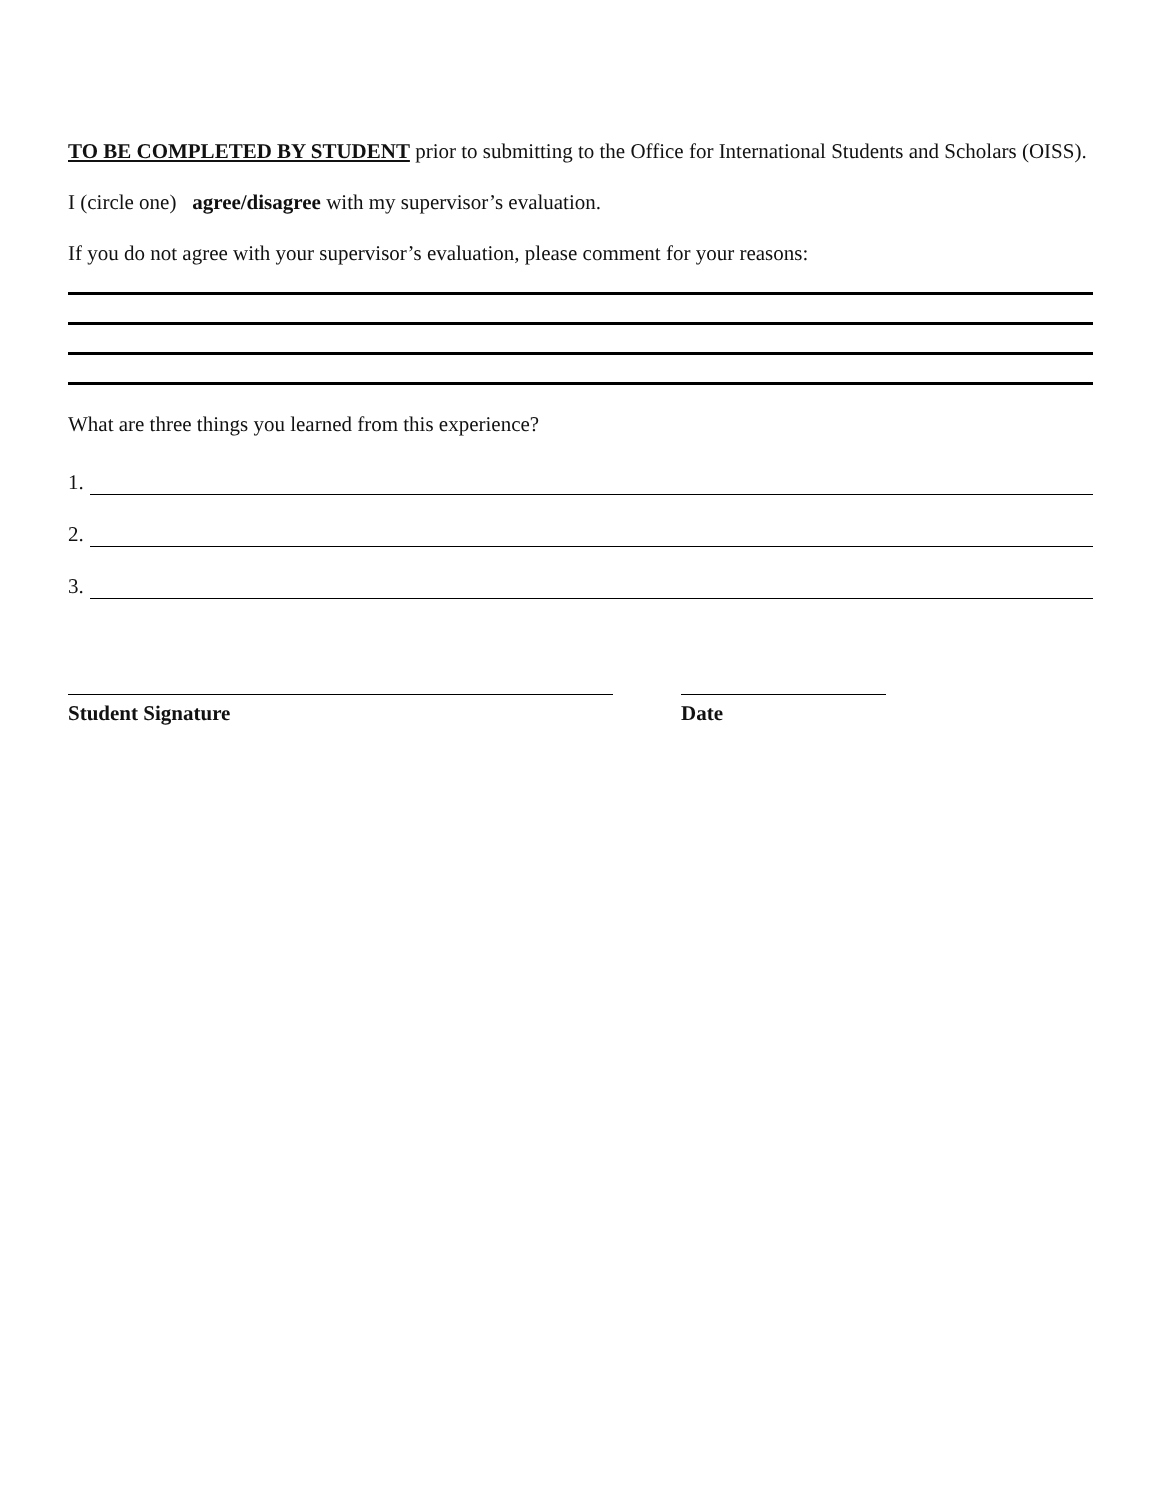TO BE COMPLETED BY STUDENT prior to submitting to the Office for International Students and Scholars (OISS).
I (circle one) agree/disagree with my supervisor’s evaluation.
If you do not agree with your supervisor’s evaluation, please comment for your reasons:
What are three things you learned from this experience?
1.
2.
3.
Student Signature Date